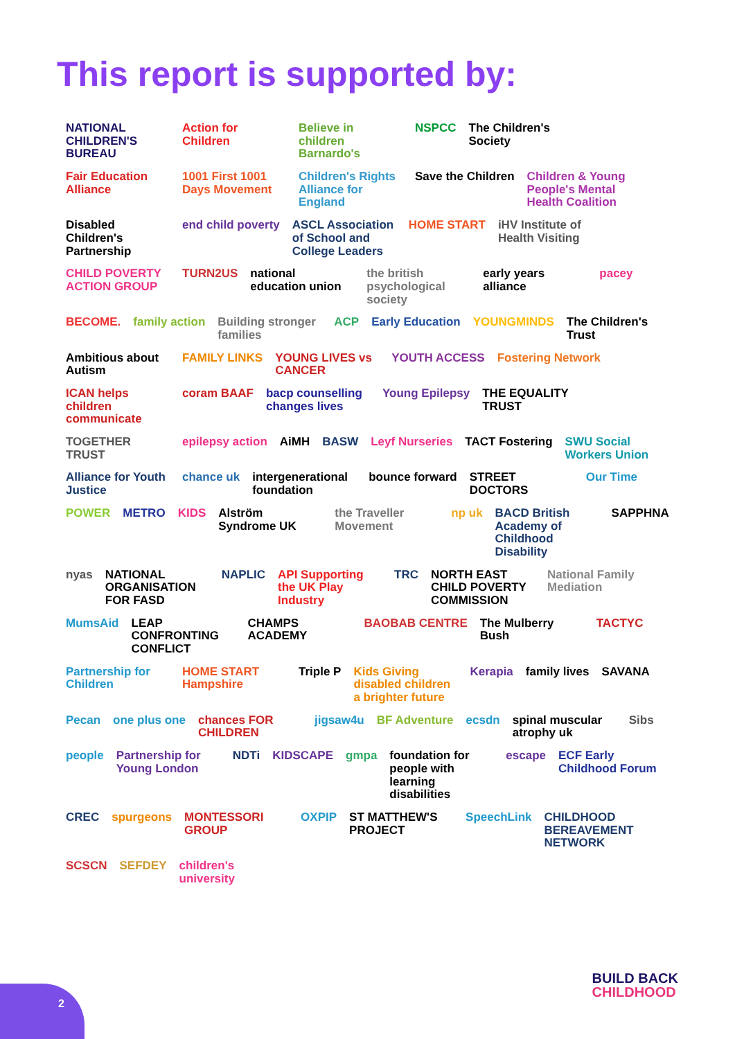This report is supported by:
NATIONAL CHILDREN'S BUREAU Action for Children Believe in children Barnardo's NSPCC The Children's Society Fair Education Alliance 1001 First 1001 Days Movement Children's Rights Alliance for England Save the Children Children & Young People's Mental Health Coalition Disabled Children's Partnership end child poverty ASCL Association of School and College Leaders HOME START iHV Institute of Health Visiting CHILD POVERTY ACTION GROUP TURN2US national education union the british psychological society early years alliance pacey BECOME. family action Building stronger families ACP Early Education YOUNGMINDS The Children's Trust Ambitious about Autism FAMILY LINKS YOUNG LIVES vs CANCER YOUTH ACCESS Fostering Network ICAN helps children communicate coram BAAF bacp counselling changes lives Young Epilepsy THE EQUALITY TRUST TOGETHER TRUST epilepsy action AiMH BASW Leyf Nurseries TACT Fostering SWU Social Workers Union Alliance for Youth Justice chance uk intergenerational foundation bounce forward STREET DOCTORS Our Time POWER METRO KIDS Alström Syndrome UK the Traveller Movement np uk BACD British Academy of Childhood Disability SAPPHNA nyas NATIONAL ORGANISATION FOR FASD NAPLIC API Supporting the UK Play Industry TRC NORTH EAST CHILD POVERTY COMMISSION National Family Mediation MumsAid LEAP CONFRONTING CONFLICT CHAMPS ACADEMY BAOBAB CENTRE The Mulberry Bush TACTYC Partnership for Children HOME START Hampshire Triple P Kids Giving disabled children a brighter future Kerapia family lives SAVANA Pecan one plus one chances FOR CHILDREN jigsaw4u BF Adventure ecsdn spinal muscular atrophy uk Sibs people Partnership for Young London NDTi KIDSCAPE gmpa foundation for people with learning disabilities escape ECF Early Childhood Forum CREC spurgeons MONTESSORI GROUP OXPIP ST MATTHEW'S PROJECT SpeechLink CHILDHOOD BEREAVEMENT NETWORK SCSCN SEFDEY children's university
BUILD BACK
CHILDHOOD
2